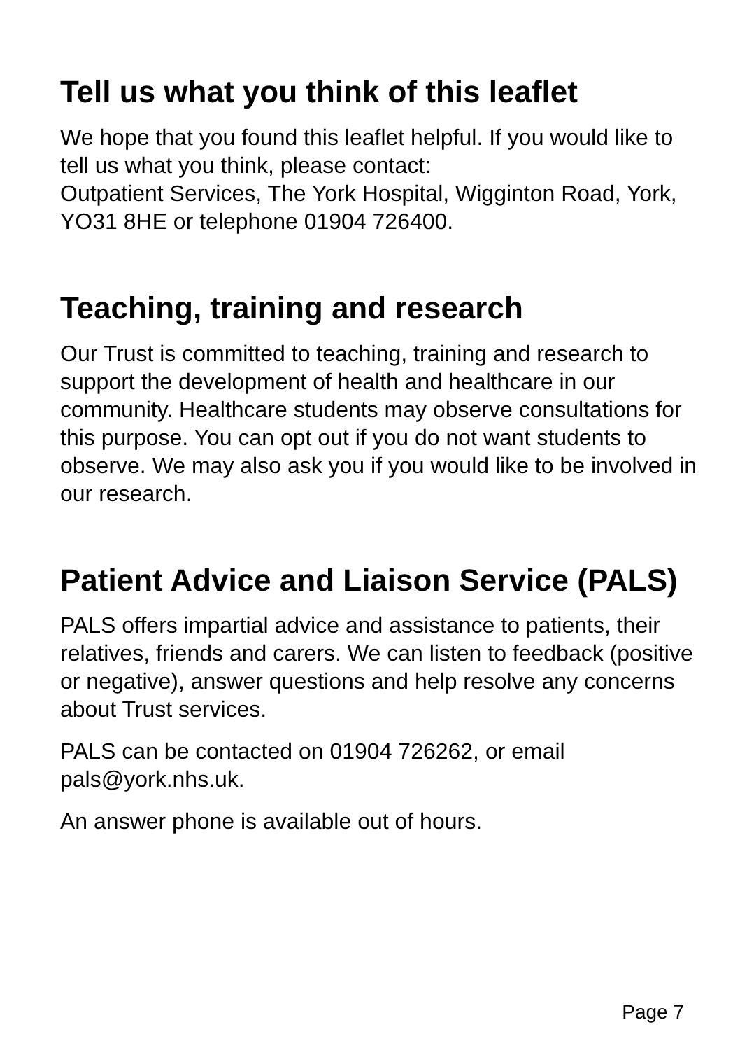Tell us what you think of this leaflet
We hope that you found this leaflet helpful. If you would like to tell us what you think, please contact:
Outpatient Services, The York Hospital, Wigginton Road, York, YO31 8HE or telephone 01904 726400.
Teaching, training and research
Our Trust is committed to teaching, training and research to support the development of health and healthcare in our community. Healthcare students may observe consultations for this purpose. You can opt out if you do not want students to observe. We may also ask you if you would like to be involved in our research.
Patient Advice and Liaison Service (PALS)
PALS offers impartial advice and assistance to patients, their relatives, friends and carers. We can listen to feedback (positive or negative), answer questions and help resolve any concerns about Trust services.
PALS can be contacted on 01904 726262, or email pals@york.nhs.uk.
An answer phone is available out of hours.
Page 7